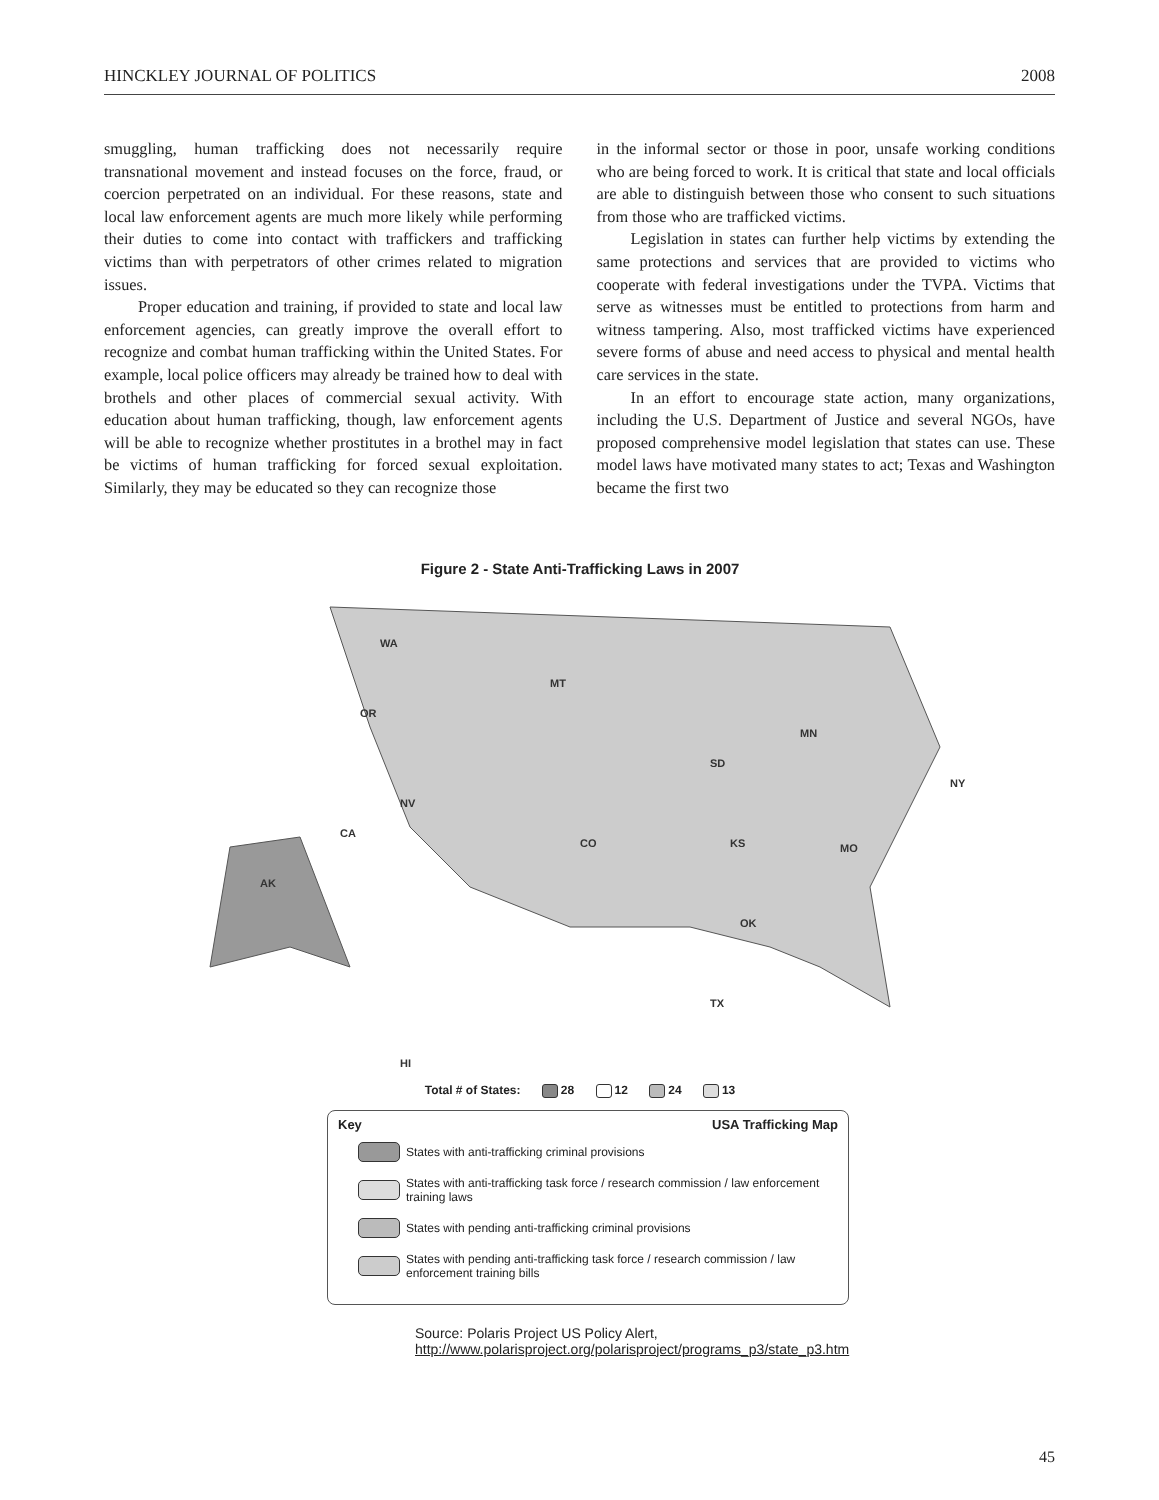HINCKLEY JOURNAL OF POLITICS 2008
smuggling, human trafficking does not necessarily require transnational movement and instead focuses on the force, fraud, or coercion perpetrated on an individual. For these reasons, state and local law enforcement agents are much more likely while performing their duties to come into contact with traffickers and trafficking victims than with perpetrators of other crimes related to migration issues.
Proper education and training, if provided to state and local law enforcement agencies, can greatly improve the overall effort to recognize and combat human trafficking within the United States. For example, local police officers may already be trained how to deal with brothels and other places of commercial sexual activity. With education about human trafficking, though, law enforcement agents will be able to recognize whether prostitutes in a brothel may in fact be victims of human trafficking for forced sexual exploitation. Similarly, they may be educated so they can recognize those
in the informal sector or those in poor, unsafe working conditions who are being forced to work. It is critical that state and local officials are able to distinguish between those who consent to such situations from those who are trafficked victims.
Legislation in states can further help victims by extending the same protections and services that are provided to victims who cooperate with federal investigations under the TVPA. Victims that serve as witnesses must be entitled to protections from harm and witness tampering. Also, most trafficked victims have experienced severe forms of abuse and need access to physical and mental health care services in the state.
In an effort to encourage state action, many organizations, including the U.S. Department of Justice and several NGOs, have proposed comprehensive model legislation that states can use. These model laws have motivated many states to act; Texas and Washington became the first two
Figure 2 - State Anti-Trafficking Laws in 2007
WA
OR
MT
SD
MN
NV
CA
CO
KS
MO
OK
TX
NY
AK
HI
Total # of States: 28 12 24 13
Key USA Trafficking Map
States with anti-trafficking criminal provisions
States with anti-trafficking task force / research commission / law enforcement training laws
States with pending anti-trafficking criminal provisions
States with pending anti-trafficking task force / research commission / law enforcement training bills
Source: Polaris Project US Policy Alert,
http://www.polarisproject.org/polarisproject/programs_p3/state_p3.htm
45